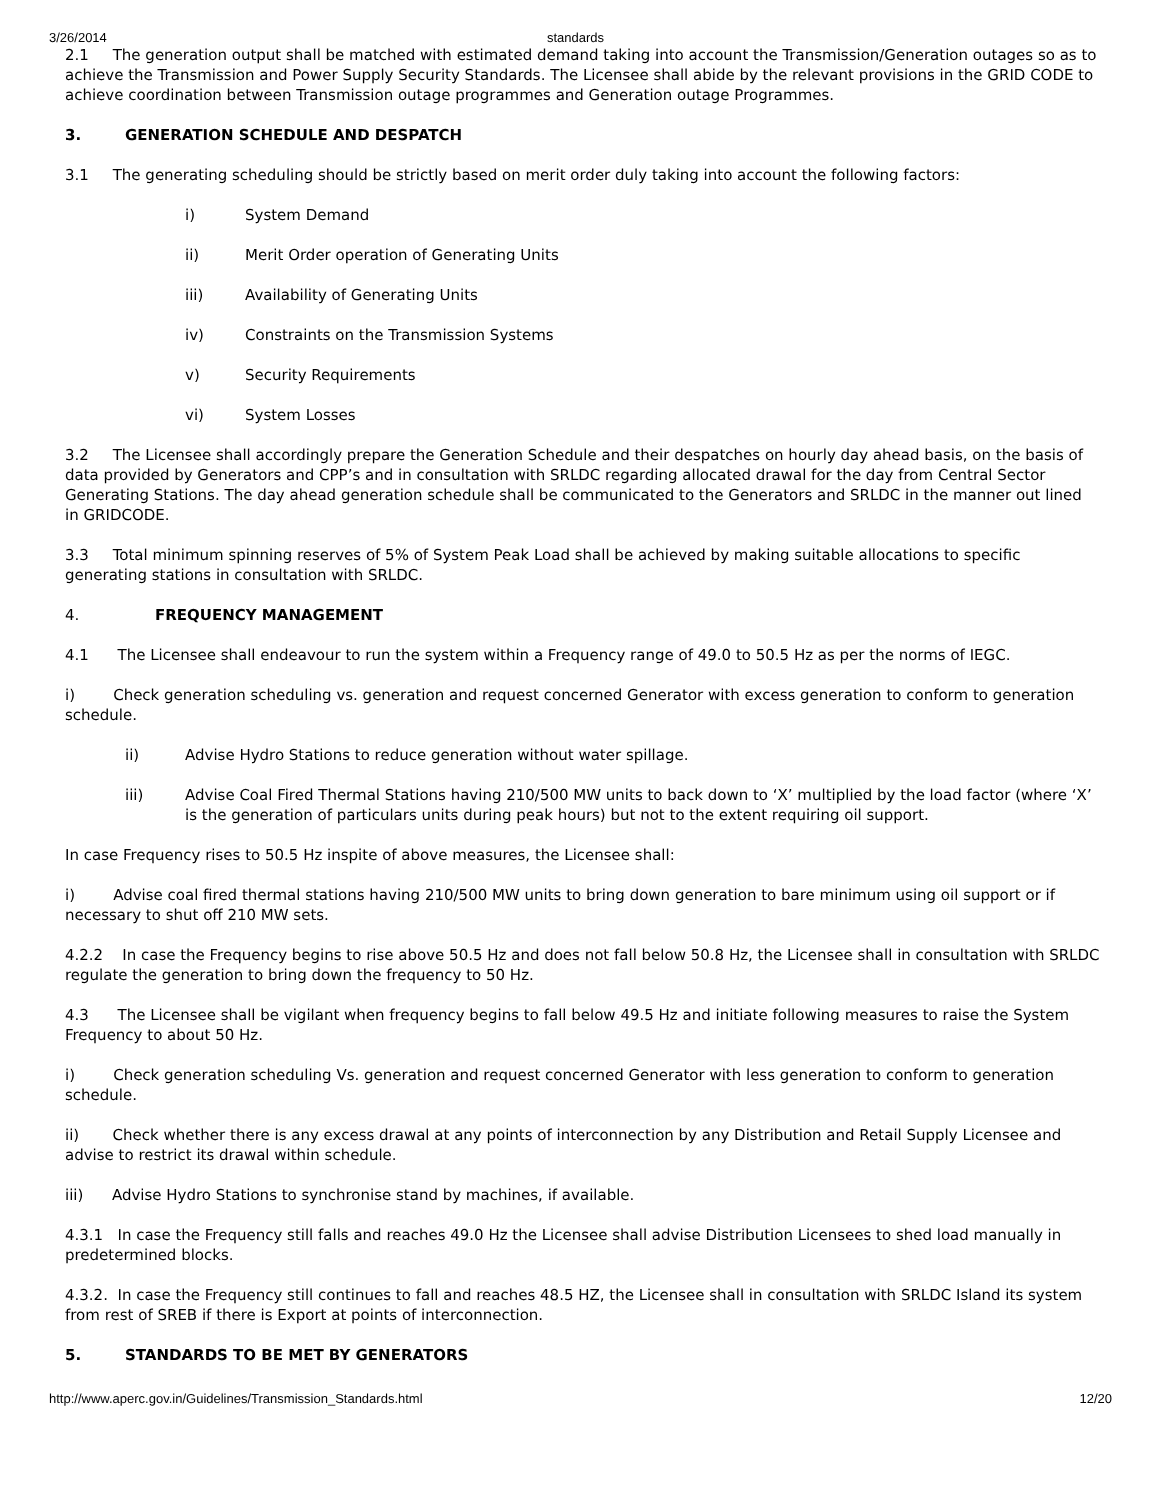3/26/2014 standards
2.1 The generation output shall be matched with estimated demand taking into account the Transmission/Generation outages so as to achieve the Transmission and Power Supply Security Standards. The Licensee shall abide by the relevant provisions in the GRID CODE to achieve coordination between Transmission outage programmes and Generation outage Programmes.
3. GENERATION SCHEDULE AND DESPATCH
3.1 The generating scheduling should be strictly based on merit order duly taking into account the following factors:
i) System Demand
ii) Merit Order operation of Generating Units
iii) Availability of Generating Units
iv) Constraints on the Transmission Systems
v) Security Requirements
vi) System Losses
3.2 The Licensee shall accordingly prepare the Generation Schedule and their despatches on hourly day ahead basis, on the basis of data provided by Generators and CPP’s and in consultation with SRLDC regarding allocated drawal for the day from Central Sector Generating Stations. The day ahead generation schedule shall be communicated to the Generators and SRLDC in the manner out lined in GRIDCODE.
3.3 Total minimum spinning reserves of 5% of System Peak Load shall be achieved by making suitable allocations to specific generating stations in consultation with SRLDC.
4. FREQUENCY MANAGEMENT
4.1 The Licensee shall endeavour to run the system within a Frequency range of 49.0 to 50.5 Hz as per the norms of IEGC.
i) Check generation scheduling vs. generation and request concerned Generator with excess generation to conform to generation schedule.
ii) Advise Hydro Stations to reduce generation without water spillage.
iii) Advise Coal Fired Thermal Stations having 210/500 MW units to back down to ‘X’ multiplied by the load factor (where ‘X’ is the generation of particulars units during peak hours) but not to the extent requiring oil support.
In case Frequency rises to 50.5 Hz inspite of above measures, the Licensee shall:
i) Advise coal fired thermal stations having 210/500 MW units to bring down generation to bare minimum using oil support or if necessary to shut off 210 MW sets.
4.2.2 In case the Frequency begins to rise above 50.5 Hz and does not fall below 50.8 Hz, the Licensee shall in consultation with SRLDC regulate the generation to bring down the frequency to 50 Hz.
4.3 The Licensee shall be vigilant when frequency begins to fall below 49.5 Hz and initiate following measures to raise the System Frequency to about 50 Hz.
i) Check generation scheduling Vs. generation and request concerned Generator with less generation to conform to generation schedule.
ii) Check whether there is any excess drawal at any points of interconnection by any Distribution and Retail Supply Licensee and advise to restrict its drawal within schedule.
iii) Advise Hydro Stations to synchronise stand by machines, if available.
4.3.1 In case the Frequency still falls and reaches 49.0 Hz the Licensee shall advise Distribution Licensees to shed load manually in predetermined blocks.
4.3.2. In case the Frequency still continues to fall and reaches 48.5 HZ, the Licensee shall in consultation with SRLDC Island its system from rest of SREB if there is Export at points of interconnection.
5. STANDARDS TO BE MET BY GENERATORS
http://www.aperc.gov.in/Guidelines/Transmission_Standards.html 12/20